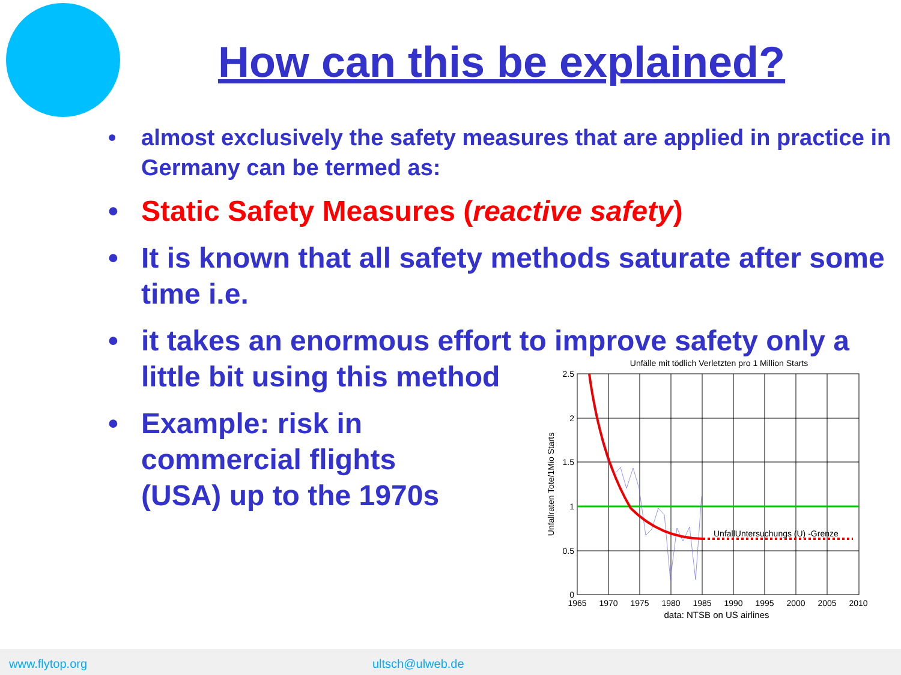How can this be explained?
• almost exclusively the safety measures that are applied in practice in Germany can be termed as:
• Static Safety Measures (reactive safety)
• It is known that all safety methods saturate after some time i.e.
• it takes an enormous effort to improve safety only a
little bit using this method
• Example: risk in
commercial flights
(USA) up to the 1970s
Unfälle mit tödlich Verletzten pro 1 Million Starts
UnfallUntersuchungs (U) -Grenze
2.5
2
1.5
1
0.5
0
1965
1970
1975
1980
1985
1990
1995
2000
2005
2010
data: NTSB on US airlines
Unfallraten Tote/1Mio Starts
www.flytop.org ultsch@ulweb.de